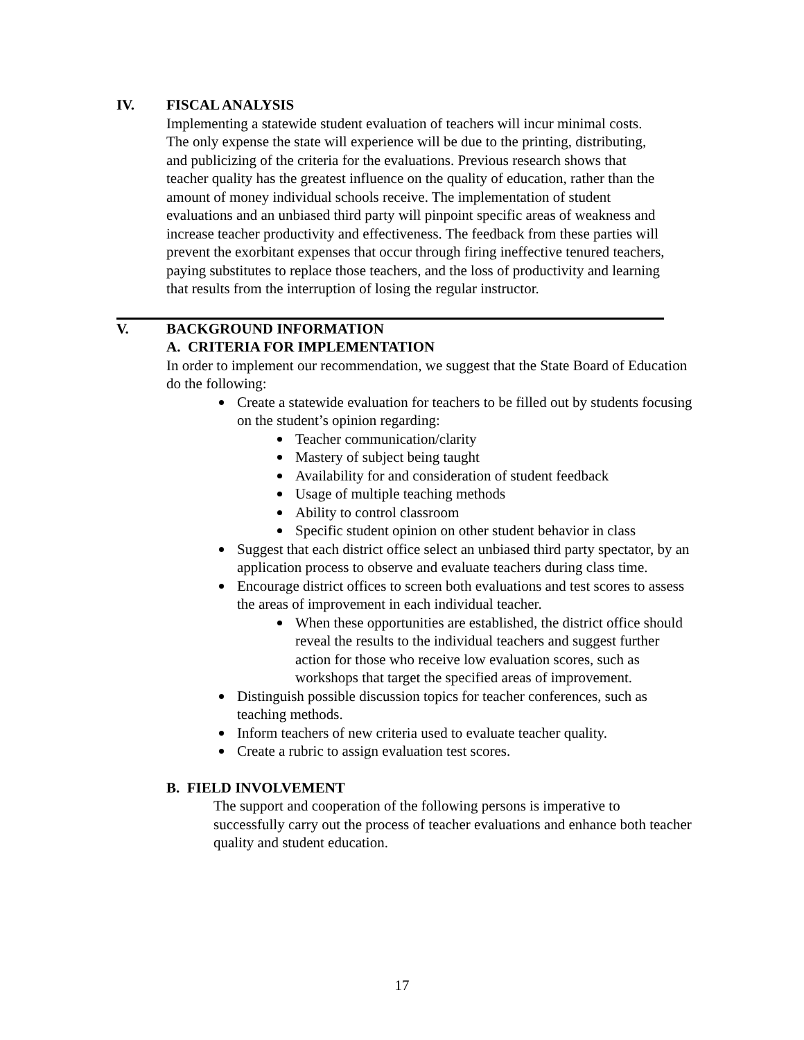IV. FISCAL ANALYSIS
Implementing a statewide student evaluation of teachers will incur minimal costs. The only expense the state will experience will be due to the printing, distributing, and publicizing of the criteria for the evaluations. Previous research shows that teacher quality has the greatest influence on the quality of education, rather than the amount of money individual schools receive. The implementation of student evaluations and an unbiased third party will pinpoint specific areas of weakness and increase teacher productivity and effectiveness. The feedback from these parties will prevent the exorbitant expenses that occur through firing ineffective tenured teachers, paying substitutes to replace those teachers, and the loss of productivity and learning that results from the interruption of losing the regular instructor.
V. BACKGROUND INFORMATION
A. CRITERIA FOR IMPLEMENTATION
In order to implement our recommendation, we suggest that the State Board of Education do the following:
Create a statewide evaluation for teachers to be filled out by students focusing on the student’s opinion regarding:
Teacher communication/clarity
Mastery of subject being taught
Availability for and consideration of student feedback
Usage of multiple teaching methods
Ability to control classroom
Specific student opinion on other student behavior in class
Suggest that each district office select an unbiased third party spectator, by an application process to observe and evaluate teachers during class time.
Encourage district offices to screen both evaluations and test scores to assess the areas of improvement in each individual teacher.
When these opportunities are established, the district office should reveal the results to the individual teachers and suggest further action for those who receive low evaluation scores, such as workshops that target the specified areas of improvement.
Distinguish possible discussion topics for teacher conferences, such as teaching methods.
Inform teachers of new criteria used to evaluate teacher quality.
Create a rubric to assign evaluation test scores.
B. FIELD INVOLVEMENT
The support and cooperation of the following persons is imperative to successfully carry out the process of teacher evaluations and enhance both teacher quality and student education.
17